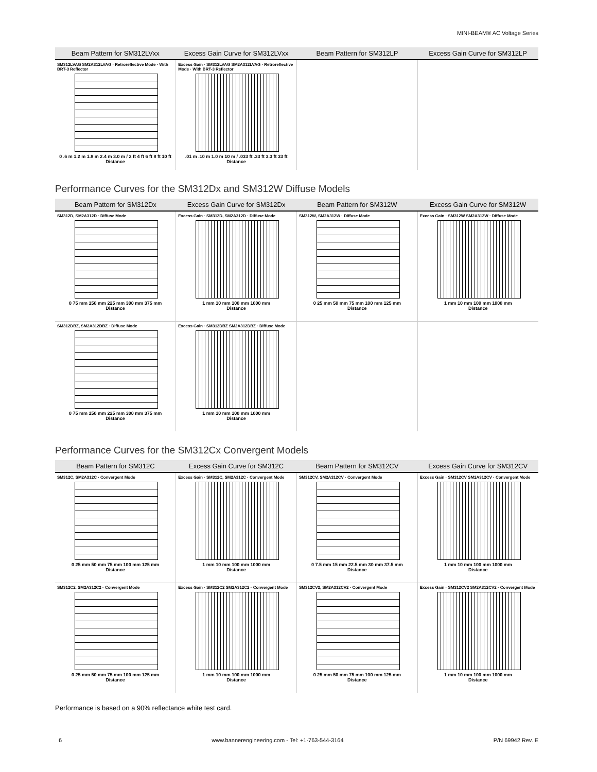MINI-BEAM® AC Voltage Series
| Beam Pattern for SM312LVxx | Excess Gain Curve for SM312LVxx | Beam Pattern for SM312LP | Excess Gain Curve for SM312LP |
| --- | --- | --- | --- |
| SM312LVAG SM2A312LVAG · Retroreflective Mode · With BRT-3 Reflector 0 .6 m 1.2 m 1.8 m 2.4 m 3.0 m / 2 ft 4 ft 6 ft 8 ft 10 ft Distance | Excess Gain · SM312LVAG SM2A312LVAG · Retroreflective Mode · With BRT-3 Reflector .01 m .10 m 1.0 m 10 m / .033 ft .33 ft 3.3 ft 33 ft Distance | | |
Performance Curves for the SM312Dx and SM312W Diffuse Models
| Beam Pattern for SM312Dx | Excess Gain Curve for SM312Dx | Beam Pattern for SM312W | Excess Gain Curve for SM312W |
| --- | --- | --- | --- |
| SM312D, SM2A312D · Diffuse Mode 0 75 mm 150 mm 225 mm 300 mm 375 mm Distance | Excess Gain · SM312D, SM2A312D · Diffuse Mode 1 mm 10 mm 100 mm 1000 mm Distance | SM312W, SM2A312W · Diffuse Mode 0 25 mm 50 mm 75 mm 100 mm 125 mm Distance | Excess Gain · SM312W SM2A312W · Diffuse Mode 1 mm 10 mm 100 mm 1000 mm Distance |
| SM312DBZ, SM2A312DBZ · Diffuse Mode 0 75 mm 150 mm 225 mm 300 mm 375 mm Distance | Excess Gain · SM312DBZ SM2A312DBZ · Diffuse Mode 1 mm 10 mm 100 mm 1000 mm Distance | | |
Performance Curves for the SM312Cx Convergent Models
| Beam Pattern for SM312C | Excess Gain Curve for SM312C | Beam Pattern for SM312CV | Excess Gain Curve for SM312CV |
| --- | --- | --- | --- |
| SM312C, SM2A312C · Convergent Mode 0 25 mm 50 mm 75 mm 100 mm 125 mm Distance | Excess Gain · SM312C, SM2A312C · Convergent Mode 1 mm 10 mm 100 mm 1000 mm Distance | SM312CV, SM2A312CV · Convergent Mode 0 7.5 mm 15 mm 22.5 mm 30 mm 37.5 mm Distance | Excess Gain · SM312CV SM2A312CV · Convergent Mode 1 mm 10 mm 100 mm 1000 mm Distance |
| SM312C2. SM2A312C2 · Convergent Mode 0 25 mm 50 mm 75 mm 100 mm 125 mm Distance | Excess Gain · SM312C2 SM2A312C2 · Convergent Mode 1 mm 10 mm 100 mm 1000 mm Distance | SM312CV2, SM2A312CV2 · Convergent Mode 0 25 mm 50 mm 75 mm 100 mm 125 mm Distance | Excess Gain · SM312CV2 SM2A312CV2 · Convergent Mode 1 mm 10 mm 100 mm 1000 mm Distance |
Performance is based on a 90% reflectance white test card.
6 www.bannerengineering.com - Tel: +1-763-544-3164 P/N 69942 Rev. E